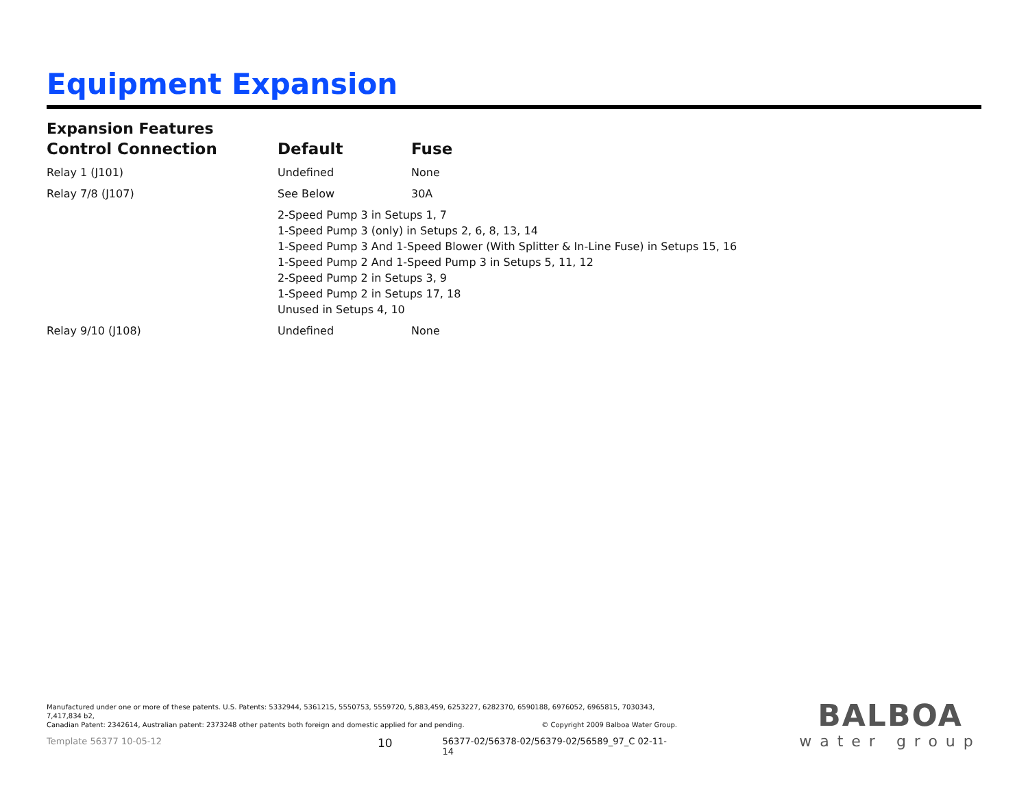Equipment Expansion
Expansion Features
| Control Connection | Default | Fuse |
| --- | --- | --- |
| Relay 1 (J101) | Undefined | None |
| Relay 7/8 (J107) | See Below | 30A |
| | 2-Speed Pump 3 in Setups 1, 7 1-Speed Pump 3 (only) in Setups 2, 6, 8, 13, 14 1-Speed Pump 3 And 1-Speed Blower (With Splitter & In-Line Fuse) in Setups 15, 16 1-Speed Pump 2 And 1-Speed Pump 3 in Setups 5, 11, 12 2-Speed Pump 2 in Setups 3, 9 1-Speed Pump 2 in Setups 17, 18 Unused in Setups 4, 10 | |
| Relay 9/10 (J108) | Undefined | None |
Manufactured under one or more of these patents. U.S. Patents: 5332944, 5361215, 5550753, 5559720, 5,883,459, 6253227, 6282370, 6590188, 6976052, 6965815, 7030343, 7,417,834 b2,
Canadian Patent: 2342614, Australian patent: 2373248 other patents both foreign and domestic applied for and pending. © Copyright 2009 Balboa Water Group.
Template 56377 10-05-12 10 56377-02/56378-02/56379-02/56589_97_C 02-11-14
BALBOA
water group